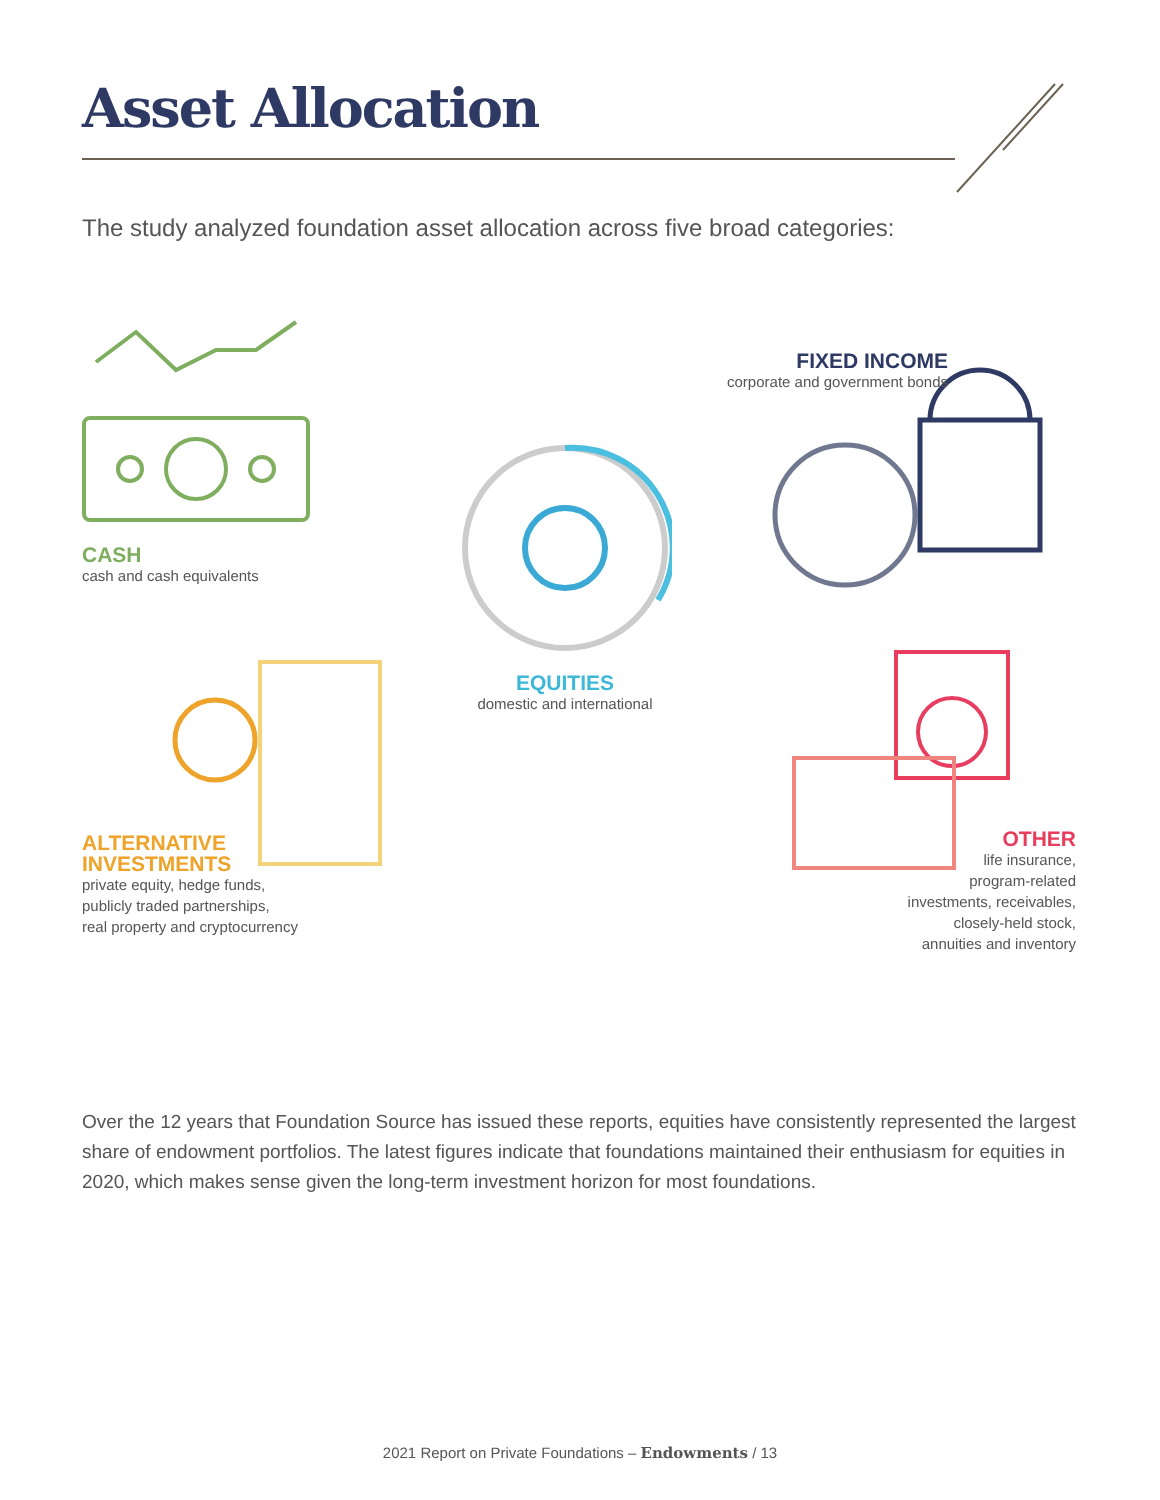Asset Allocation
The study analyzed foundation asset allocation across five broad categories:
CASH
cash and cash equivalents
FIXED INCOME
corporate and government bonds
EQUITIES
domestic and international
ALTERNATIVE
INVESTMENTS
private equity, hedge funds,
publicly traded partnerships,
real property and cryptocurrency
OTHER
life insurance,
program-related
investments, receivables,
closely-held stock,
annuities and inventory
Over the 12 years that Foundation Source has issued these reports, equities have consistently represented the largest share of endowment portfolios. The latest figures indicate that foundations maintained their enthusiasm for equities in 2020, which makes sense given the long-term investment horizon for most foundations.
2021 Report on Private Foundations – Endowments / 13